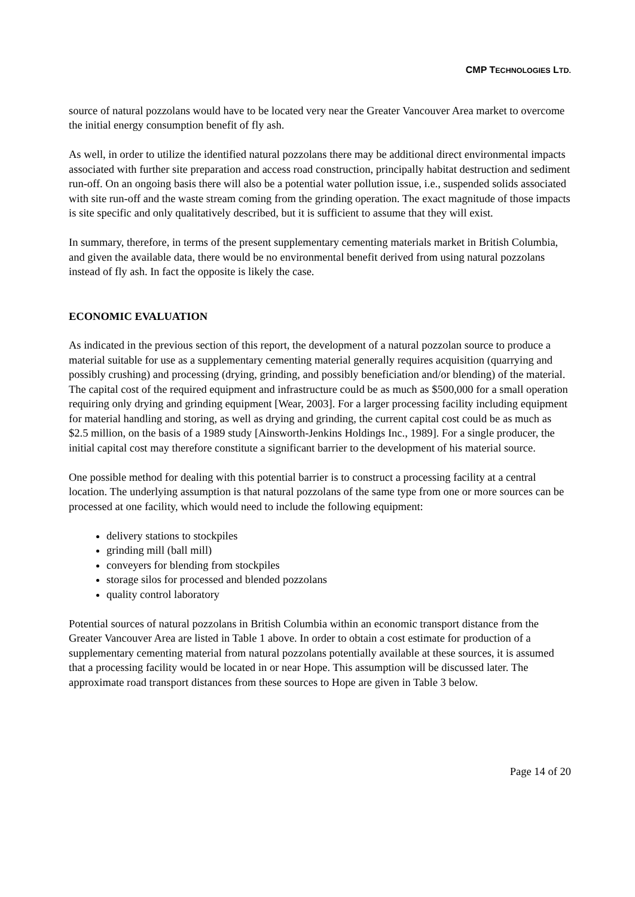CMP TECHNOLOGIES LTD.
source of natural pozzolans would have to be located very near the Greater Vancouver Area market to overcome the initial energy consumption benefit of fly ash.
As well, in order to utilize the identified natural pozzolans there may be additional direct environmental impacts associated with further site preparation and access road construction, principally habitat destruction and sediment run-off. On an ongoing basis there will also be a potential water pollution issue, i.e., suspended solids associated with site run-off and the waste stream coming from the grinding operation. The exact magnitude of those impacts is site specific and only qualitatively described, but it is sufficient to assume that they will exist.
In summary, therefore, in terms of the present supplementary cementing materials market in British Columbia, and given the available data, there would be no environmental benefit derived from using natural pozzolans instead of fly ash. In fact the opposite is likely the case.
ECONOMIC EVALUATION
As indicated in the previous section of this report, the development of a natural pozzolan source to produce a material suitable for use as a supplementary cementing material generally requires acquisition (quarrying and possibly crushing) and processing (drying, grinding, and possibly beneficiation and/or blending) of the material. The capital cost of the required equipment and infrastructure could be as much as $500,000 for a small operation requiring only drying and grinding equipment [Wear, 2003]. For a larger processing facility including equipment for material handling and storing, as well as drying and grinding, the current capital cost could be as much as $2.5 million, on the basis of a 1989 study [Ainsworth-Jenkins Holdings Inc., 1989]. For a single producer, the initial capital cost may therefore constitute a significant barrier to the development of his material source.
One possible method for dealing with this potential barrier is to construct a processing facility at a central location. The underlying assumption is that natural pozzolans of the same type from one or more sources can be processed at one facility, which would need to include the following equipment:
delivery stations to stockpiles
grinding mill (ball mill)
conveyers for blending from stockpiles
storage silos for processed and blended pozzolans
quality control laboratory
Potential sources of natural pozzolans in British Columbia within an economic transport distance from the Greater Vancouver Area are listed in Table 1 above. In order to obtain a cost estimate for production of a supplementary cementing material from natural pozzolans potentially available at these sources, it is assumed that a processing facility would be located in or near Hope. This assumption will be discussed later. The approximate road transport distances from these sources to Hope are given in Table 3 below.
Page 14 of 20